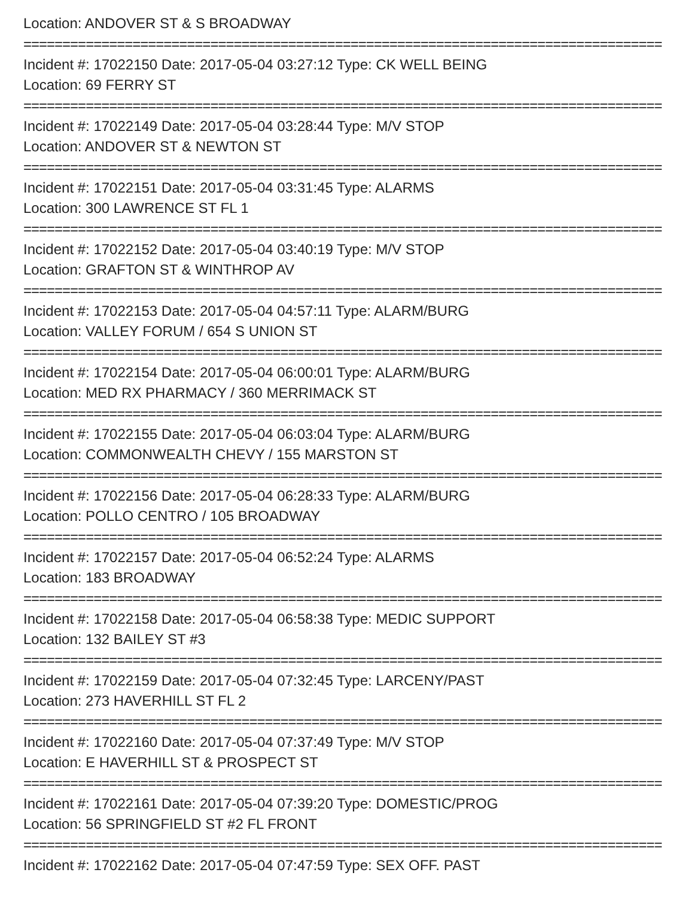Location: ANDOVER ST & S BROADWAY
==================================================================================
Incident #: 17022150 Date: 2017-05-04 03:27:12 Type: CK WELL BEING
Location: 69 FERRY ST
==================================================================================
Incident #: 17022149 Date: 2017-05-04 03:28:44 Type: M/V STOP
Location: ANDOVER ST & NEWTON ST
==================================================================================
Incident #: 17022151 Date: 2017-05-04 03:31:45 Type: ALARMS
Location: 300 LAWRENCE ST FL 1
==================================================================================
Incident #: 17022152 Date: 2017-05-04 03:40:19 Type: M/V STOP
Location: GRAFTON ST & WINTHROP AV
==================================================================================
Incident #: 17022153 Date: 2017-05-04 04:57:11 Type: ALARM/BURG
Location: VALLEY FORUM / 654 S UNION ST
==================================================================================
Incident #: 17022154 Date: 2017-05-04 06:00:01 Type: ALARM/BURG
Location: MED RX PHARMACY / 360 MERRIMACK ST
==================================================================================
Incident #: 17022155 Date: 2017-05-04 06:03:04 Type: ALARM/BURG
Location: COMMONWEALTH CHEVY / 155 MARSTON ST
==================================================================================
Incident #: 17022156 Date: 2017-05-04 06:28:33 Type: ALARM/BURG
Location: POLLO CENTRO / 105 BROADWAY
==================================================================================
Incident #: 17022157 Date: 2017-05-04 06:52:24 Type: ALARMS
Location: 183 BROADWAY
==================================================================================
Incident #: 17022158 Date: 2017-05-04 06:58:38 Type: MEDIC SUPPORT
Location: 132 BAILEY ST #3
==================================================================================
Incident #: 17022159 Date: 2017-05-04 07:32:45 Type: LARCENY/PAST
Location: 273 HAVERHILL ST FL 2
==================================================================================
Incident #: 17022160 Date: 2017-05-04 07:37:49 Type: M/V STOP
Location: E HAVERHILL ST & PROSPECT ST
==================================================================================
Incident #: 17022161 Date: 2017-05-04 07:39:20 Type: DOMESTIC/PROG
Location: 56 SPRINGFIELD ST #2 FL FRONT
==================================================================================
Incident #: 17022162 Date: 2017-05-04 07:47:59 Type: SEX OFF. PAST